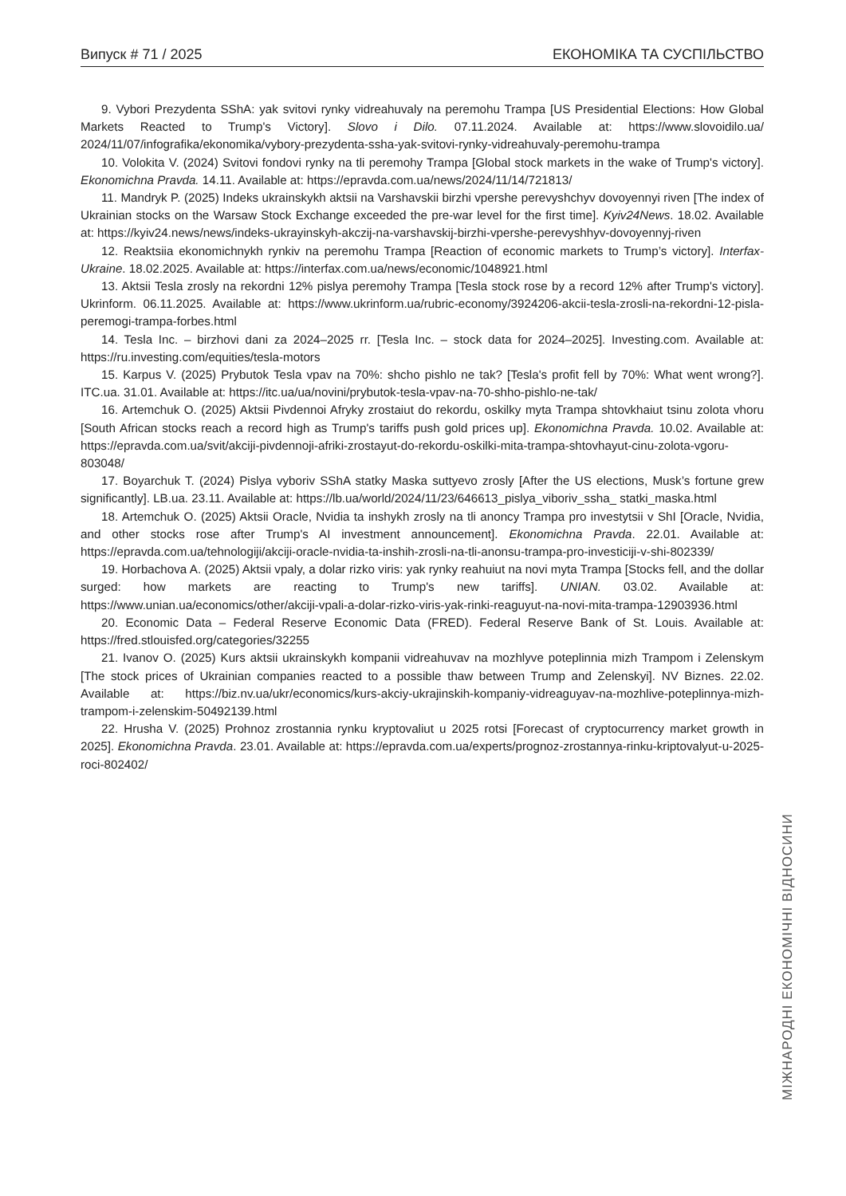Випуск # 71 / 2025 ЕКОНОМІКА ТА СУСПІЛЬСТВО
9. Vybori Prezydenta SShA: yak svitovi rynky vidreahuvaly na peremohu Trampa [US Presidential Elections: How Global Markets Reacted to Trump's Victory]. Slovo i Dilo. 07.11.2024. Available at: https://www.slovoidilo.ua/ 2024/11/07/infografika/ekonomika/vybory-prezydenta-ssha-yak-svitovi-rynky-vidreahuvaly-peremohu-trampa
10. Volokita V. (2024) Svitovi fondovi rynky na tli peremohy Trampa [Global stock markets in the wake of Trump's victory]. Ekonomichna Pravda. 14.11. Available at: https://epravda.com.ua/news/2024/11/14/721813/
11. Mandryk P. (2025) Indeks ukrainskykh aktsii na Varshavskii birzhi vpershe perevyshchyv dovoyennyi riven [The index of Ukrainian stocks on the Warsaw Stock Exchange exceeded the pre-war level for the first time]. Kyiv24News. 18.02. Available at: https://kyiv24.news/news/indeks-ukrayinskyh-akczij-na-varshavskij-birzhi-vpershe-perevyshhyv-dovoyennyj-riven
12. Reaktsiia ekonomichnykh rynkiv na peremohu Trampa [Reaction of economic markets to Trump’s victory]. Interfax-Ukraine. 18.02.2025. Available at: https://interfax.com.ua/news/economic/1048921.html
13. Aktsii Tesla zrosly na rekordni 12% pislya peremohy Trampa [Tesla stock rose by a record 12% after Trump's victory]. Ukrinform. 06.11.2025. Available at: https://www.ukrinform.ua/rubric-economy/3924206-akcii-tesla-zrosli-na-rekordni-12-pisla-peremogi-trampa-forbes.html
14. Tesla Inc. – birzhovi dani za 2024–2025 rr. [Tesla Inc. – stock data for 2024–2025]. Investing.com. Available at: https://ru.investing.com/equities/tesla-motors
15. Karpus V. (2025) Prybutok Tesla vpav na 70%: shcho pishlo ne tak? [Tesla's profit fell by 70%: What went wrong?]. ITC.ua. 31.01. Available at: https://itc.ua/ua/novini/prybutok-tesla-vpav-na-70-shho-pishlo-ne-tak/
16. Artemchuk O. (2025) Aktsii Pivdennoi Afryky zrostaiut do rekordu, oskilky myta Trampa shtovkhaiut tsinu zolota vhoru [South African stocks reach a record high as Trump's tariffs push gold prices up]. Ekonomichna Pravda. 10.02. Available at: https://epravda.com.ua/svit/akciji-pivdennoji-afriki-zrostayut-do-rekordu-oskilki-mita-trampa-shtovhayut-cinu-zolota-vgoru-803048/
17. Boyarchuk T. (2024) Pislya vyboriv SShA statky Maska suttyevo zrosly [After the US elections, Musk’s fortune grew significantly]. LB.ua. 23.11. Available at: https://lb.ua/world/2024/11/23/646613_pislya_viboriv_ssha_ statki_maska.html
18. Artemchuk O. (2025) Aktsii Oracle, Nvidia ta inshykh zrosly na tli anoncy Trampa pro investytsii v ShI [Oracle, Nvidia, and other stocks rose after Trump's AI investment announcement]. Ekonomichna Pravda. 22.01. Available at: https://epravda.com.ua/tehnologiji/akciji-oracle-nvidia-ta-inshih-zrosli-na-tli-anonsu-trampa-pro-investiciji-v-shi-802339/
19. Horbachova A. (2025) Aktsii vpaly, a dolar rizko viris: yak rynky reahuiut na novi myta Trampa [Stocks fell, and the dollar surged: how markets are reacting to Trump's new tariffs]. UNIAN. 03.02. Available at: https://www.unian.ua/economics/other/akciji-vpali-a-dolar-rizko-viris-yak-rinki-reaguyut-na-novi-mita-trampa-12903936.html
20. Economic Data – Federal Reserve Economic Data (FRED). Federal Reserve Bank of St. Louis. Available at: https://fred.stlouisfed.org/categories/32255
21. Ivanov O. (2025) Kurs aktsii ukrainskykh kompanii vidreahuvav na mozhlyve poteplinnia mizh Trampom i Zelenskym [The stock prices of Ukrainian companies reacted to a possible thaw between Trump and Zelenskyi]. NV Biznes. 22.02. Available at: https://biz.nv.ua/ukr/economics/kurs-akciy-ukrajinskih-kompaniy-vidreaguyav-na-mozhlive-poteplinnya-mizh-trampom-i-zelenskim-50492139.html
22. Hrusha V. (2025) Prohnoz zrostannia rynku kryptovaliut u 2025 rotsi [Forecast of cryptocurrency market growth in 2025]. Ekonomichna Pravda. 23.01. Available at: https://epravda.com.ua/experts/prognoz-zrostannya-rinku-kriptovalyut-u-2025-roci-802402/
МІЖНАРОДНІ ЕКОНОМІЧНІ ВІДНОСИНИ